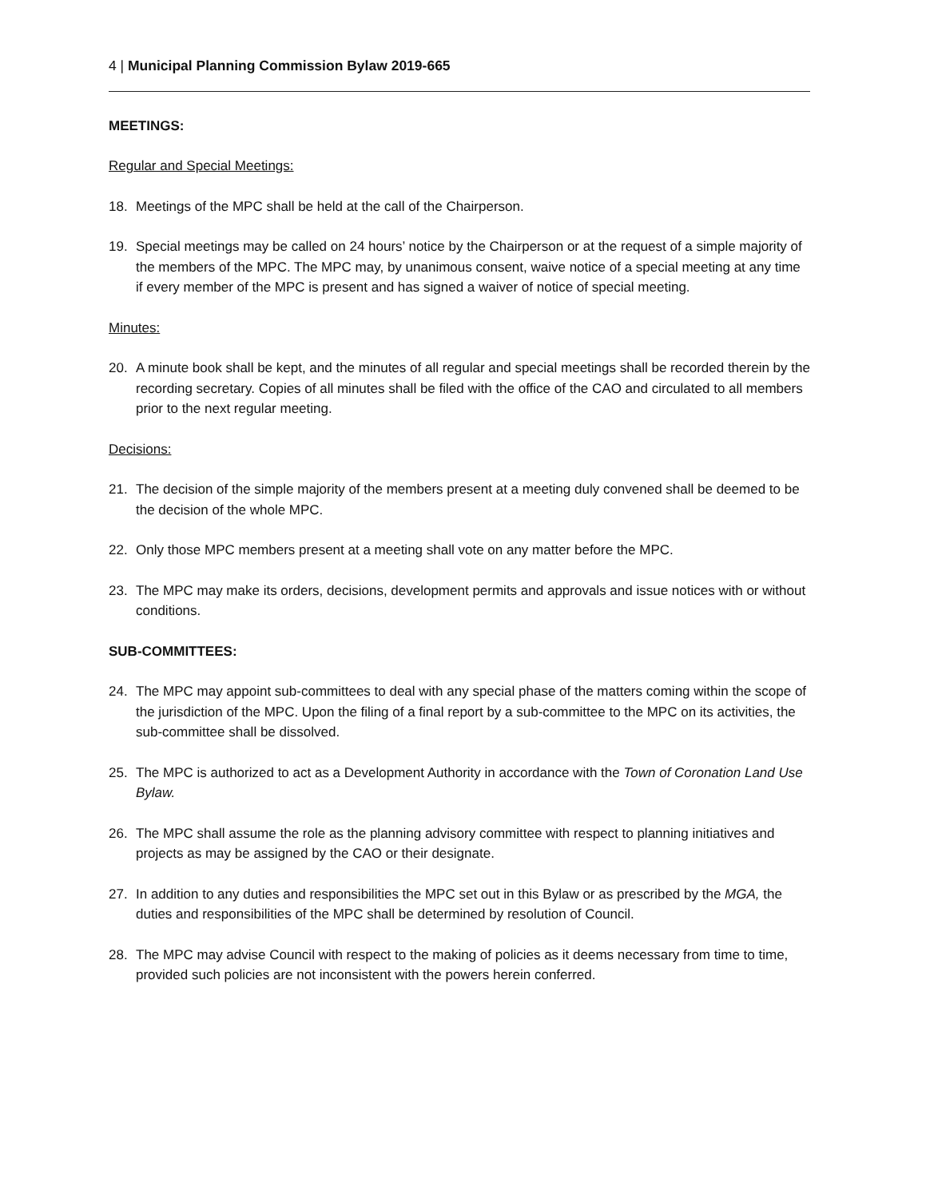4 | Municipal Planning Commission Bylaw 2019-665
MEETINGS:
Regular and Special Meetings:
18. Meetings of the MPC shall be held at the call of the Chairperson.
19. Special meetings may be called on 24 hours’ notice by the Chairperson or at the request of a simple majority of the members of the MPC. The MPC may, by unanimous consent, waive notice of a special meeting at any time if every member of the MPC is present and has signed a waiver of notice of special meeting.
Minutes:
20. A minute book shall be kept, and the minutes of all regular and special meetings shall be recorded therein by the recording secretary. Copies of all minutes shall be filed with the office of the CAO and circulated to all members prior to the next regular meeting.
Decisions:
21. The decision of the simple majority of the members present at a meeting duly convened shall be deemed to be the decision of the whole MPC.
22. Only those MPC members present at a meeting shall vote on any matter before the MPC.
23. The MPC may make its orders, decisions, development permits and approvals and issue notices with or without conditions.
SUB-COMMITTEES:
24. The MPC may appoint sub-committees to deal with any special phase of the matters coming within the scope of the jurisdiction of the MPC. Upon the filing of a final report by a sub-committee to the MPC on its activities, the sub-committee shall be dissolved.
25. The MPC is authorized to act as a Development Authority in accordance with the Town of Coronation Land Use Bylaw.
26. The MPC shall assume the role as the planning advisory committee with respect to planning initiatives and projects as may be assigned by the CAO or their designate.
27. In addition to any duties and responsibilities the MPC set out in this Bylaw or as prescribed by the MGA, the duties and responsibilities of the MPC shall be determined by resolution of Council.
28. The MPC may advise Council with respect to the making of policies as it deems necessary from time to time, provided such policies are not inconsistent with the powers herein conferred.